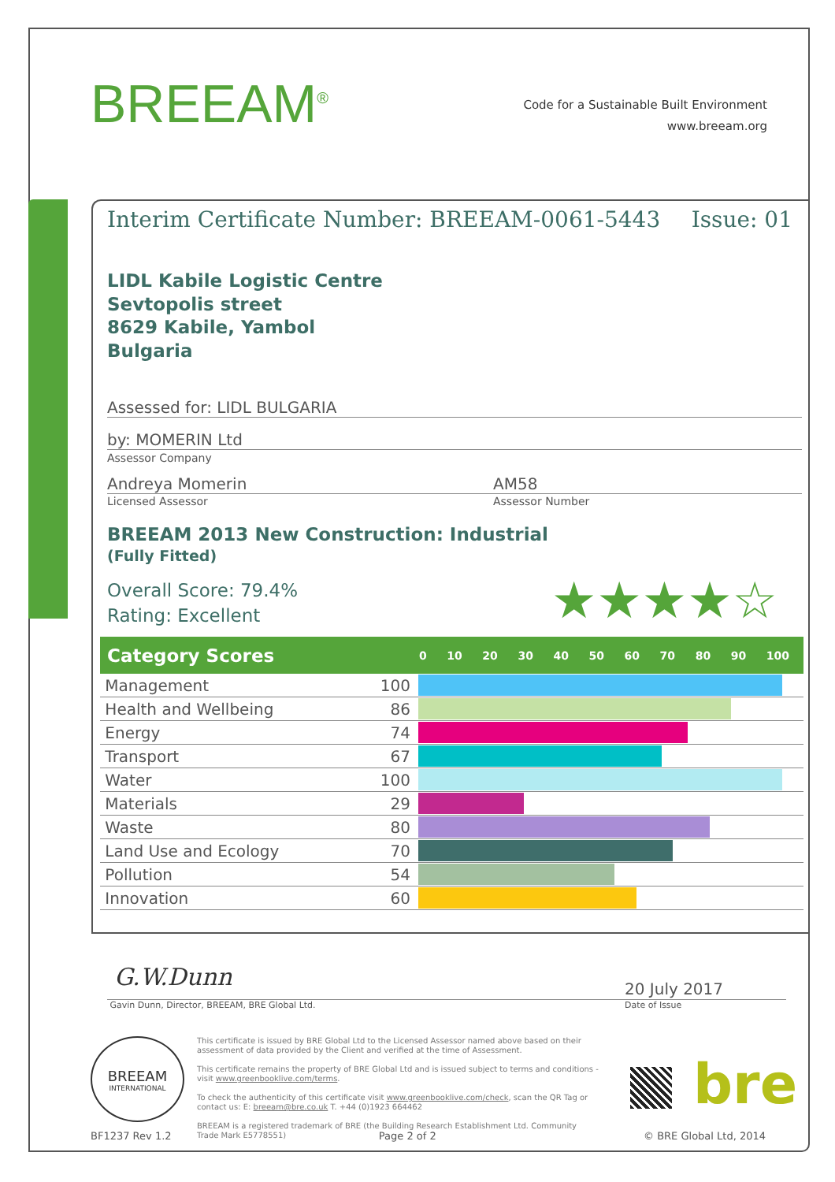BREEAM<sup>®</sup>
Code for a Sustainable Built Environment
www.breeam.org
Interim Certificate Number: BREEAM-0061-5443 Issue: 01
LIDL Kabile Logistic Centre
Sevtopolis street
8629 Kabile, Yambol
Bulgaria
Assessed for: LIDL BULGARIA
by: MOMERIN Ltd
Assessor Company
Andreya Momerin AM58
Licensed Assessor Assessor Number
BREEAM 2013 New Construction: Industrial
(Fully Fitted)
Overall Score: 79.4%
Rating: Excellent
★★★★☆
| Category Scores | | 0 10 20 30 40 50 60 70 80 90 100 |
| --- | --- | --- |
| Management | 100 | |
| Health and Wellbeing | 86 | |
| Energy | 74 | |
| Transport | 67 | |
| Water | 100 | |
| Materials | 29 | |
| Waste | 80 | |
| Land Use and Ecology | 70 | |
| Pollution | 54 | |
| Innovation | 60 | |
G.W.Dunn
Gavin Dunn, Director, BREEAM, BRE Global Ltd. Date of Issue
20 July 2017
BREEAM
INTERNATIONAL
This certificate is issued by BRE Global Ltd to the Licensed Assessor named above based on their assessment of data provided by the Client and verified at the time of Assessment.
This certificate remains the property of BRE Global Ltd and is issued subject to terms and conditions -visit www.greenbooklive.com/terms.
To check the authenticity of this certificate visit www.greenbooklive.com/check, scan the QR Tag or contact us: E: breeam@bre.co.uk T. +44 (0)1923 664462
BREEAM is a registered trademark of BRE (the Building Research Establishment Ltd. Community Trade Mark E5778551)
bre
BF1237 Rev 1.2 Page 2 of 2 © BRE Global Ltd, 2014